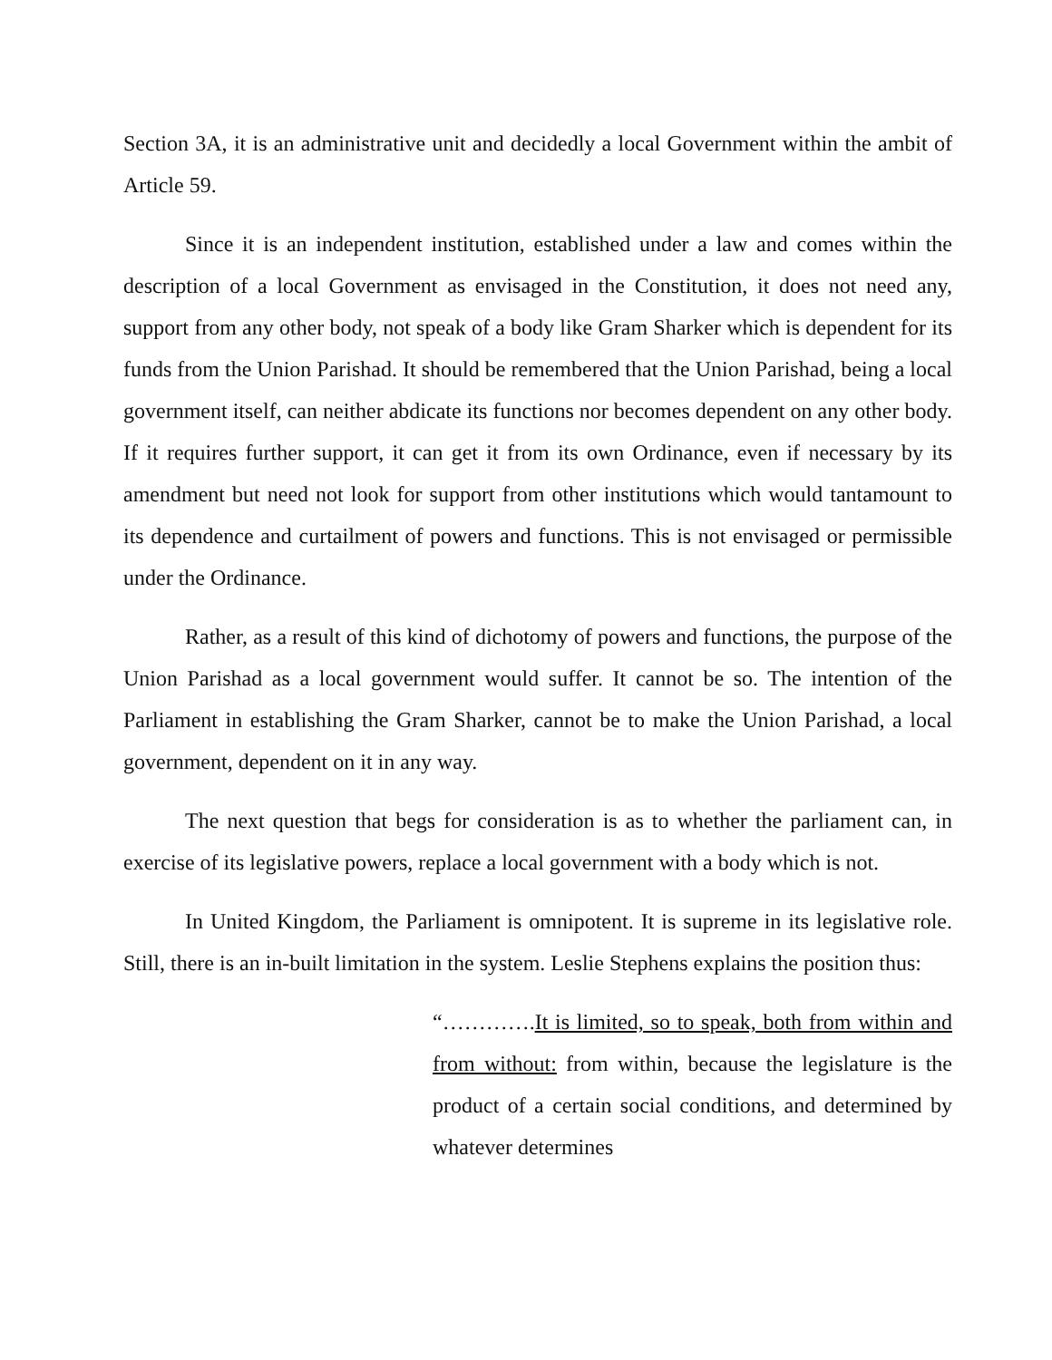Section 3A, it is an administrative unit and decidedly a local Government within the ambit of Article 59.
Since it is an independent institution, established under a law and comes within the description of a local Government as envisaged in the Constitution, it does not need any, support from any other body, not speak of a body like Gram Sharker which is dependent for its funds from the Union Parishad. It should be remembered that the Union Parishad, being a local government itself, can neither abdicate its functions nor becomes dependent on any other body. If it requires further support, it can get it from its own Ordinance, even if necessary by its amendment but need not look for support from other institutions which would tantamount to its dependence and curtailment of powers and functions. This is not envisaged or permissible under the Ordinance.
Rather, as a result of this kind of dichotomy of powers and functions, the purpose of the Union Parishad as a local government would suffer. It cannot be so. The intention of the Parliament in establishing the Gram Sharker, cannot be to make the Union Parishad, a local government, dependent on it in any way.
The next question that begs for consideration is as to whether the parliament can, in exercise of its legislative powers, replace a local government with a body which is not.
In United Kingdom, the Parliament is omnipotent. It is supreme in its legislative role. Still, there is an in-built limitation in the system. Leslie Stephens explains the position thus:
“………….It is limited, so to speak, both from within and from without: from within, because the legislature is the product of a certain social conditions, and determined by whatever determines